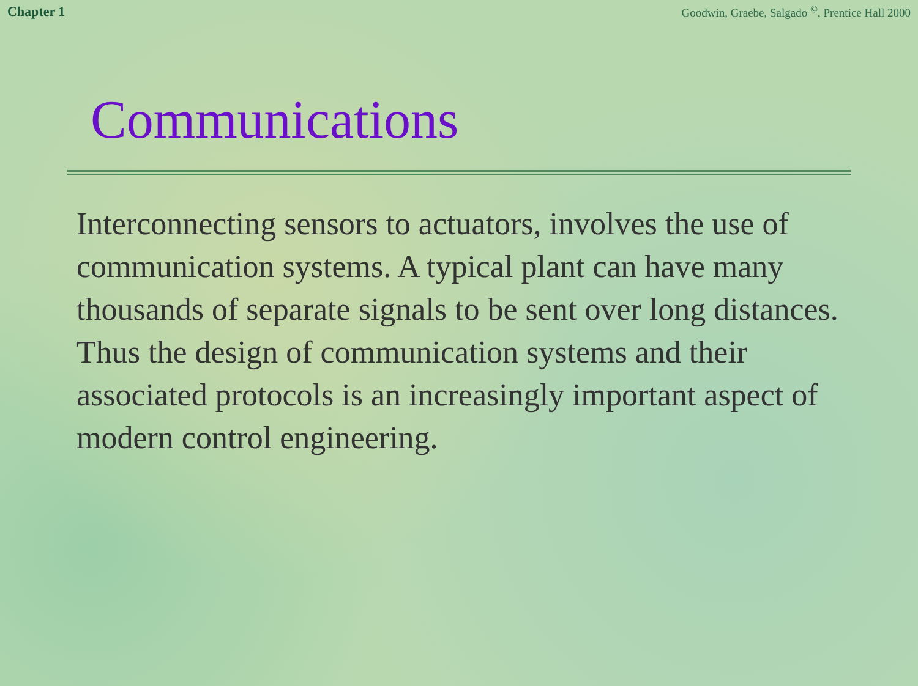Chapter 1 Goodwin, Graebe, Salgado <sup>©</sup>, Prentice Hall 2000
Communications
Interconnecting sensors to actuators, involves the use of communication systems. A typical plant can have many thousands of separate signals to be sent over long distances. Thus the design of communication systems and their associated protocols is an increasingly important aspect of modern control engineering.